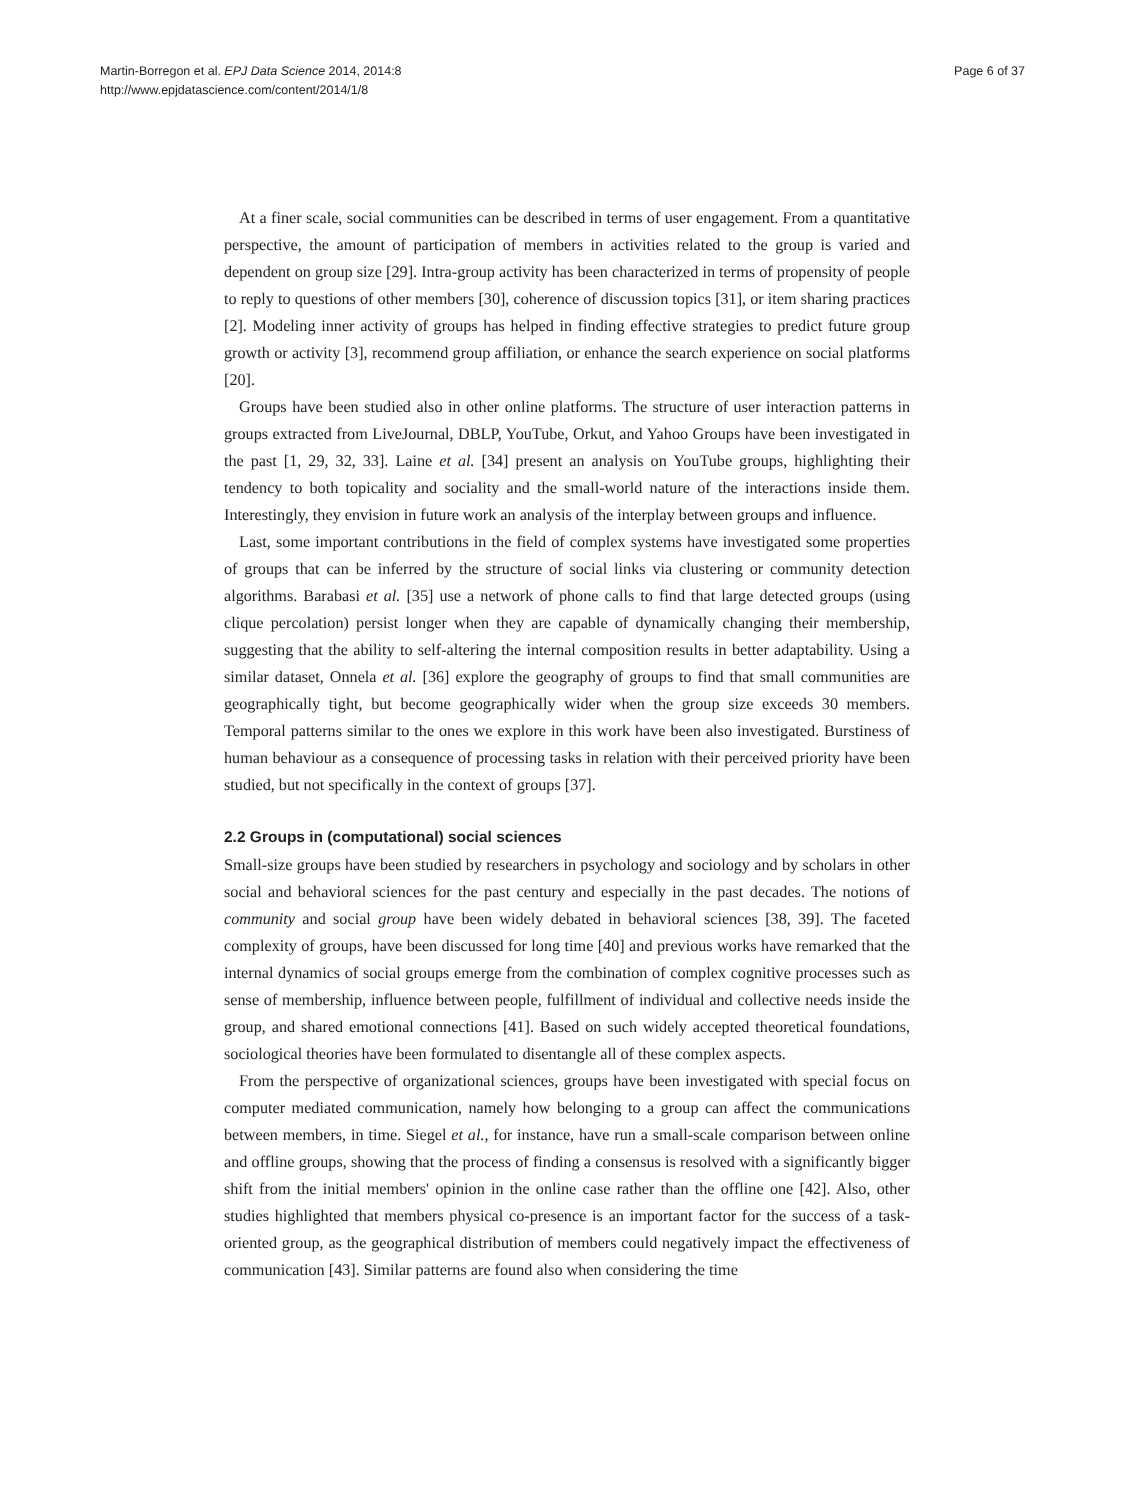Martin-Borregon et al. EPJ Data Science 2014, 2014:8
http://www.epjdatascience.com/content/2014/1/8
Page 6 of 37
At a finer scale, social communities can be described in terms of user engagement. From a quantitative perspective, the amount of participation of members in activities related to the group is varied and dependent on group size [29]. Intra-group activity has been characterized in terms of propensity of people to reply to questions of other members [30], coherence of discussion topics [31], or item sharing practices [2]. Modeling inner activity of groups has helped in finding effective strategies to predict future group growth or activity [3], recommend group affiliation, or enhance the search experience on social platforms [20].
Groups have been studied also in other online platforms. The structure of user interaction patterns in groups extracted from LiveJournal, DBLP, YouTube, Orkut, and Yahoo Groups have been investigated in the past [1, 29, 32, 33]. Laine et al. [34] present an analysis on YouTube groups, highlighting their tendency to both topicality and sociality and the small-world nature of the interactions inside them. Interestingly, they envision in future work an analysis of the interplay between groups and influence.
Last, some important contributions in the field of complex systems have investigated some properties of groups that can be inferred by the structure of social links via clustering or community detection algorithms. Barabasi et al. [35] use a network of phone calls to find that large detected groups (using clique percolation) persist longer when they are capable of dynamically changing their membership, suggesting that the ability to self-altering the internal composition results in better adaptability. Using a similar dataset, Onnela et al. [36] explore the geography of groups to find that small communities are geographically tight, but become geographically wider when the group size exceeds 30 members. Temporal patterns similar to the ones we explore in this work have been also investigated. Burstiness of human behaviour as a consequence of processing tasks in relation with their perceived priority have been studied, but not specifically in the context of groups [37].
2.2 Groups in (computational) social sciences
Small-size groups have been studied by researchers in psychology and sociology and by scholars in other social and behavioral sciences for the past century and especially in the past decades. The notions of community and social group have been widely debated in behavioral sciences [38, 39]. The faceted complexity of groups, have been discussed for long time [40] and previous works have remarked that the internal dynamics of social groups emerge from the combination of complex cognitive processes such as sense of membership, influence between people, fulfillment of individual and collective needs inside the group, and shared emotional connections [41]. Based on such widely accepted theoretical foundations, sociological theories have been formulated to disentangle all of these complex aspects.
From the perspective of organizational sciences, groups have been investigated with special focus on computer mediated communication, namely how belonging to a group can affect the communications between members, in time. Siegel et al., for instance, have run a small-scale comparison between online and offline groups, showing that the process of finding a consensus is resolved with a significantly bigger shift from the initial members' opinion in the online case rather than the offline one [42]. Also, other studies highlighted that members physical co-presence is an important factor for the success of a task-oriented group, as the geographical distribution of members could negatively impact the effectiveness of communication [43]. Similar patterns are found also when considering the time